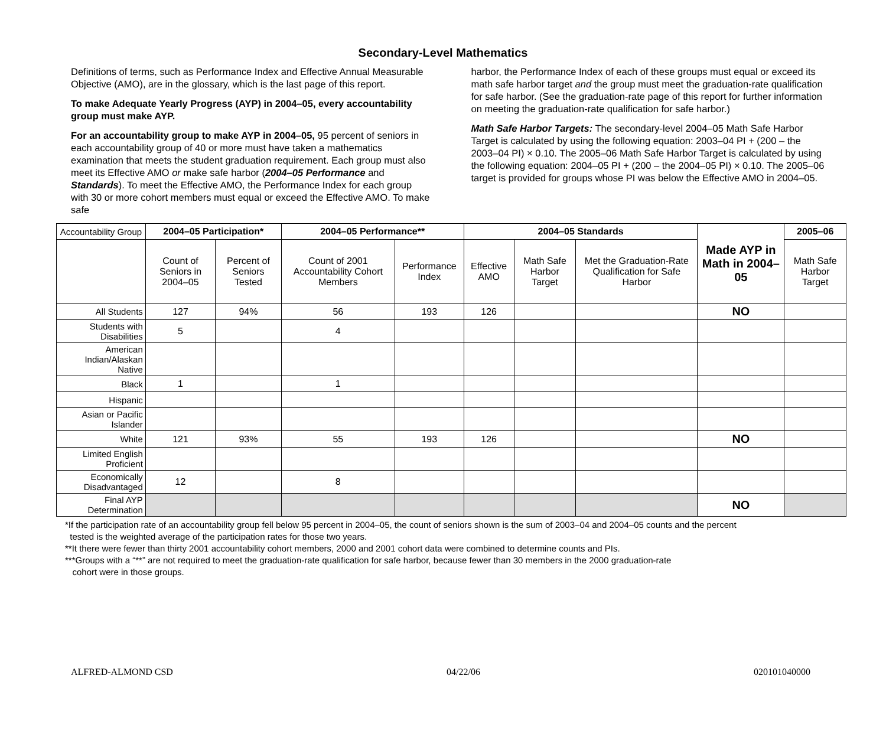Secondary-Level Mathematics
Definitions of terms, such as Performance Index and Effective Annual Measurable Objective (AMO), are in the glossary, which is the last page of this report.
To make Adequate Yearly Progress (AYP) in 2004–05, every accountability group must make AYP.
For an accountability group to make AYP in 2004–05, 95 percent of seniors in each accountability group of 40 or more must have taken a mathematics examination that meets the student graduation requirement. Each group must also meet its Effective AMO or make safe harbor (2004–05 Performance and Standards). To meet the Effective AMO, the Performance Index for each group with 30 or more cohort members must equal or exceed the Effective AMO. To make safe
harbor, the Performance Index of each of these groups must equal or exceed its math safe harbor target and the group must meet the graduation-rate qualification for safe harbor. (See the graduation-rate page of this report for further information on meeting the graduation-rate qualification for safe harbor.)
Math Safe Harbor Targets: The secondary-level 2004–05 Math Safe Harbor Target is calculated by using the following equation: 2003–04 PI + (200 – the 2003–04 PI) × 0.10. The 2005–06 Math Safe Harbor Target is calculated by using the following equation: 2004–05 PI + (200 – the 2004–05 PI) × 0.10. The 2005–06 target is provided for groups whose PI was below the Effective AMO in 2004–05.
| Accountability Group | 2004–05 Participation* | | 2004–05 Performance** | | 2004–05 Standards | | | Made AYP in Math in 2004–05 | 2005–06 |
| | Count of Seniors in 2004–05 | Percent of Seniors Tested | Count of 2001 Accountability Cohort Members | Performance Index | Effective AMO | Math Safe Harbor Target | Met the Graduation-Rate Qualification for Safe Harbor | | Math Safe Harbor Target |
| All Students | 127 | 94% | 56 | 193 | 126 | | | NO | |
| Students with Disabilities | 5 | | 4 | | | | | | |
| American Indian/Alaskan Native | | | | | | | | | |
| Black | 1 | | 1 | | | | | | |
| Hispanic | | | | | | | | | |
| Asian or Pacific Islander | | | | | | | | | |
| White | 121 | 93% | 55 | 193 | 126 | | | NO | |
| Limited English Proficient | | | | | | | | | |
| Economically Disadvantaged | 12 | | 8 | | | | | | |
| Final AYP Determination | | | | | | | | NO | |
*If the participation rate of an accountability group fell below 95 percent in 2004–05, the count of seniors shown is the sum of 2003–04 and 2004–05 counts and the percent
tested is the weighted average of the participation rates for those two years.
**It there were fewer than thirty 2001 accountability cohort members, 2000 and 2001 cohort data were combined to determine counts and PIs.
***Groups with a “**” are not required to meet the graduation-rate qualification for safe harbor, because fewer than 30 members in the 2000 graduation-rate
cohort were in those groups.
ALFRED-ALMOND CSD 04/22/06 020101040000